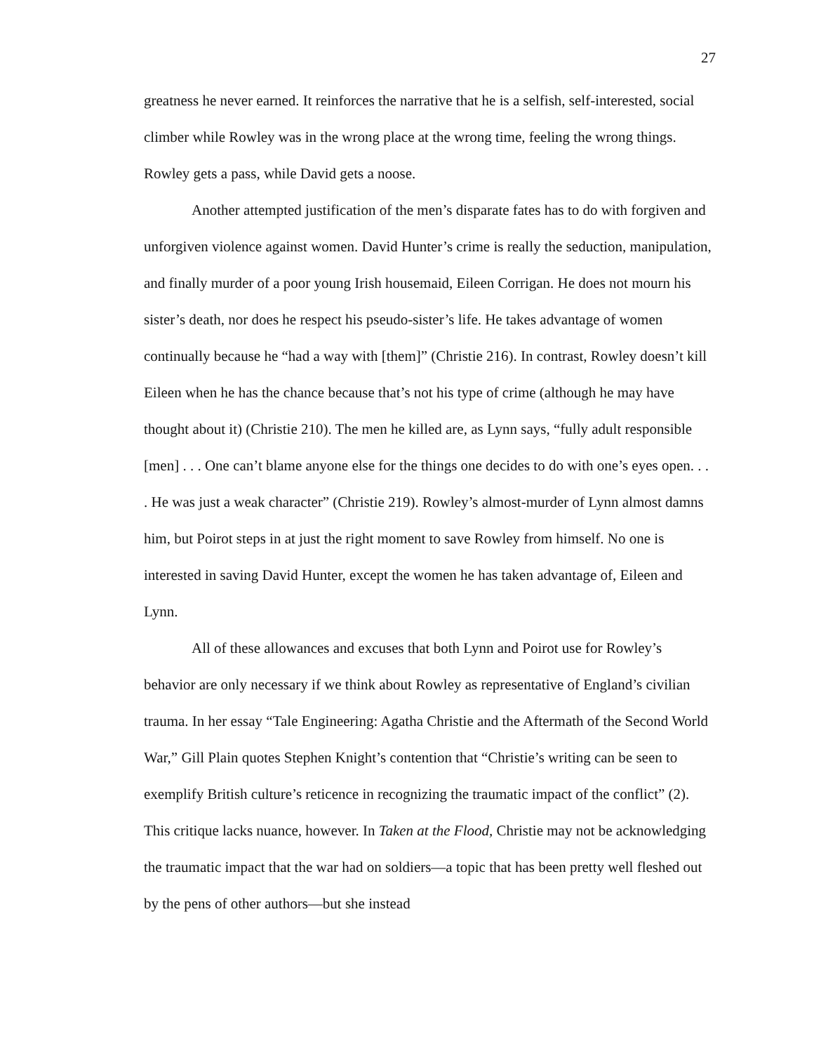27
greatness he never earned. It reinforces the narrative that he is a selfish, self-interested, social climber while Rowley was in the wrong place at the wrong time, feeling the wrong things. Rowley gets a pass, while David gets a noose.
Another attempted justification of the men’s disparate fates has to do with forgiven and unforgiven violence against women. David Hunter’s crime is really the seduction, manipulation, and finally murder of a poor young Irish housemaid, Eileen Corrigan. He does not mourn his sister’s death, nor does he respect his pseudo-sister’s life. He takes advantage of women continually because he “had a way with [them]” (Christie 216). In contrast, Rowley doesn’t kill Eileen when he has the chance because that’s not his type of crime (although he may have thought about it) (Christie 210). The men he killed are, as Lynn says, “fully adult responsible [men] . . . One can’t blame anyone else for the things one decides to do with one’s eyes open. . . . He was just a weak character” (Christie 219). Rowley’s almost-murder of Lynn almost damns him, but Poirot steps in at just the right moment to save Rowley from himself. No one is interested in saving David Hunter, except the women he has taken advantage of, Eileen and Lynn.
All of these allowances and excuses that both Lynn and Poirot use for Rowley’s behavior are only necessary if we think about Rowley as representative of England’s civilian trauma. In her essay “Tale Engineering: Agatha Christie and the Aftermath of the Second World War,” Gill Plain quotes Stephen Knight’s contention that “Christie’s writing can be seen to exemplify British culture’s reticence in recognizing the traumatic impact of the conflict” (2). This critique lacks nuance, however. In Taken at the Flood, Christie may not be acknowledging the traumatic impact that the war had on soldiers—a topic that has been pretty well fleshed out by the pens of other authors—but she instead